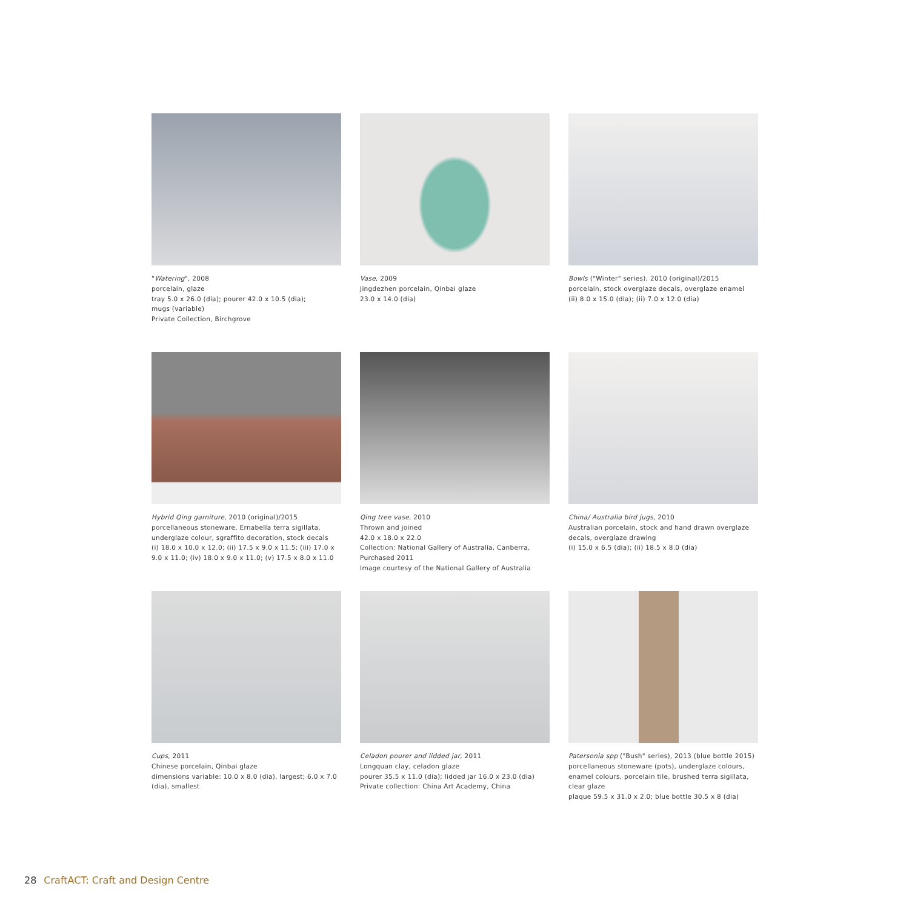"Watering", 2008
porcelain, glaze
tray 5.0 x 26.0 (dia); pourer 42.0 x 10.5 (dia);
mugs (variable)
Private Collection, Birchgrove
Vase, 2009
Jingdezhen porcelain, Qinbai glaze
23.0 x 14.0 (dia)
Bowls ("Winter" series), 2010 (original)/2015
porcelain, stock overglaze decals, overglaze enamel
(ii) 8.0 x 15.0 (dia); (ii) 7.0 x 12.0 (dia)
Hybrid Qing garniture, 2010 (original)/2015
porcellaneous stoneware, Ernabella terra sigillata, underglaze colour, sgraffito decoration, stock decals
(i) 18.0 x 10.0 x 12.0; (ii) 17.5 x 9.0 x 11.5; (iii) 17.0 x 9.0 x 11.0; (iv) 18.0 x 9.0 x 11.0; (v) 17.5 x 8.0 x 11.0
Qing tree vase, 2010
Thrown and joined
42.0 x 18.0 x 22.0
Collection: National Gallery of Australia, Canberra, Purchased 2011
Image courtesy of the National Gallery of Australia
China/ Australia bird jugs, 2010
Australian porcelain, stock and hand drawn overglaze decals, overglaze drawing
(i) 15.0 x 6.5 (dia); (ii) 18.5 x 8.0 (dia)
Cups, 2011
Chinese porcelain, Qinbai glaze
dimensions variable: 10.0 x 8.0 (dia), largest; 6.0 x 7.0 (dia), smallest
Celadon pourer and lidded jar, 2011
Longquan clay, celadon glaze
pourer 35.5 x 11.0 (dia); lidded jar 16.0 x 23.0 (dia)
Private collection: China Art Academy, China
Patersonia spp ("Bush" series), 2013 (blue bottle 2015)
porcellaneous stoneware (pots), underglaze colours, enamel colours, porcelain tile, brushed terra sigillata, clear glaze
plaque 59.5 x 31.0 x 2.0; blue bottle 30.5 x 8 (dia)
28 CraftACT: Craft and Design Centre